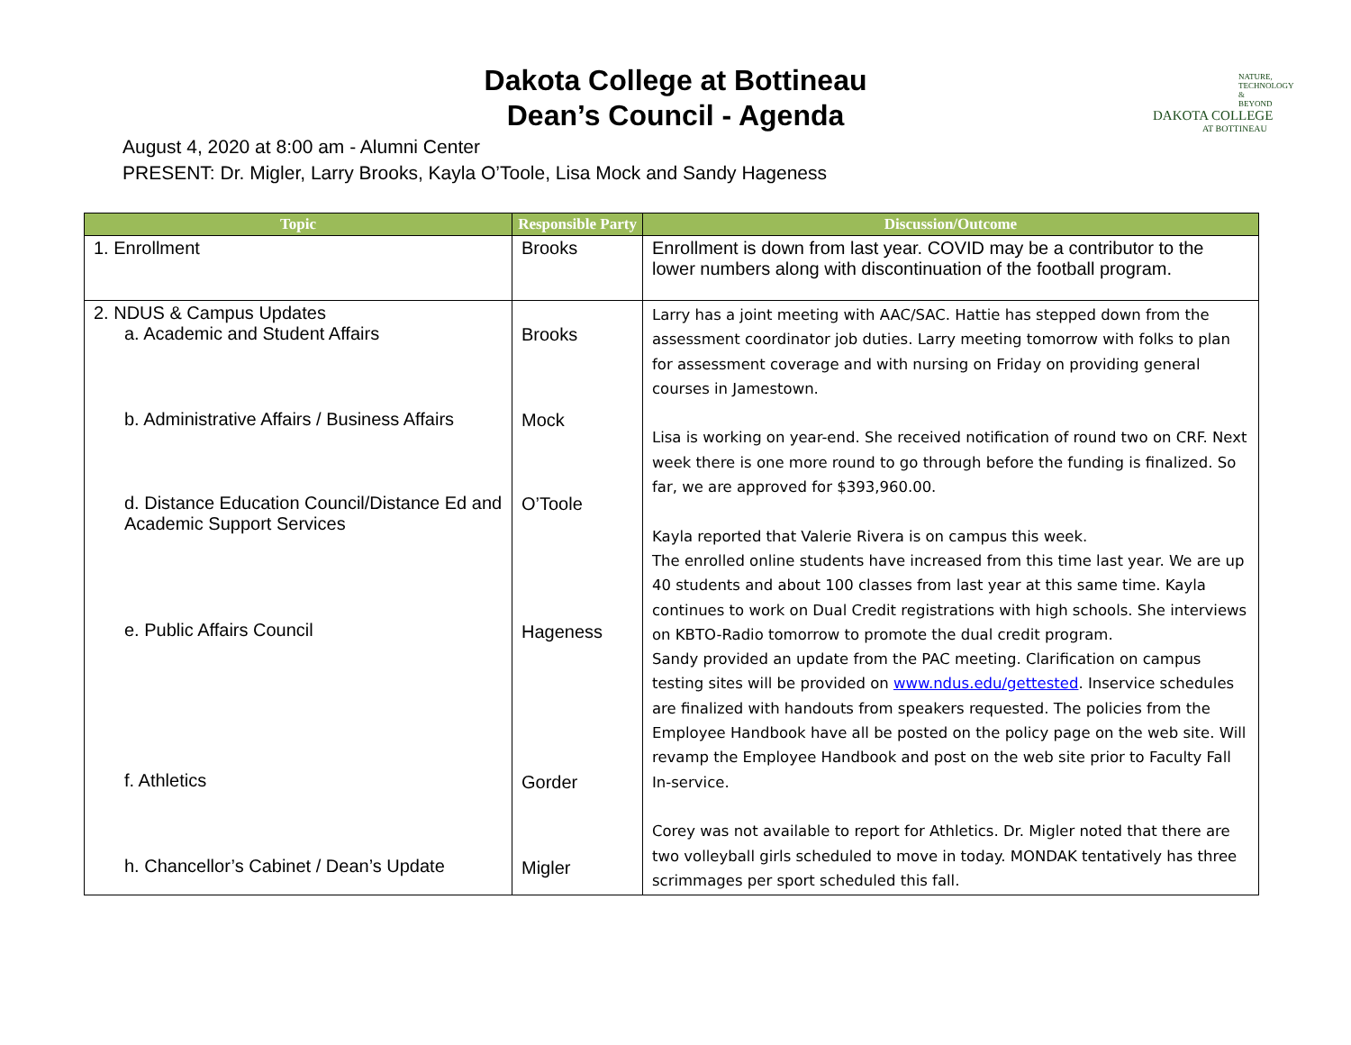NATURE,
TECHNOLOGY
& BEYOND
DAKOTA COLLEGE
AT BOTTINEAU
Dakota College at Bottineau
Dean’s Council - Agenda
August 4, 2020 at 8:00 am - Alumni Center
PRESENT: Dr. Migler, Larry Brooks, Kayla O’Toole, Lisa Mock and Sandy Hageness
| Topic | Responsible Party | Discussion/Outcome |
| --- | --- | --- |
| 1. Enrollment | Brooks | Enrollment is down from last year. COVID may be a contributor to the lower numbers along with discontinuation of the football program. |
| 2. NDUS & Campus Updates a. Academic and Student Affairs b. Administrative Affairs / Business Affairs d. Distance Education Council/Distance Ed and Academic Support Services e. Public Affairs Council f. Athletics h. Chancellor’s Cabinet / Dean’s Update | Brooks Mock O’Toole Hageness Gorder Migler | Larry has a joint meeting with AAC/SAC. Hattie has stepped down from the assessment coordinator job duties. Larry meeting tomorrow with folks to plan for assessment coverage and with nursing on Friday on providing general courses in Jamestown. Lisa is working on year-end. She received notification of round two on CRF. Next week there is one more round to go through before the funding is finalized. So far, we are approved for $393,960.00. Kayla reported that Valerie Rivera is on campus this week. The enrolled online students have increased from this time last year. We are up 40 students and about 100 classes from last year at this same time. Kayla continues to work on Dual Credit registrations with high schools. She interviews on KBTO-Radio tomorrow to promote the dual credit program. Sandy provided an update from the PAC meeting. Clarification on campus testing sites will be provided on www.ndus.edu/gettested . Inservice schedules are finalized with handouts from speakers requested. The policies from the Employee Handbook have all be posted on the policy page on the web site. Will revamp the Employee Handbook and post on the web site prior to Faculty Fall In-service. Corey was not available to report for Athletics. Dr. Migler noted that there are two volleyball girls scheduled to move in today. MONDAK tentatively has three scrimmages per sport scheduled this fall. |